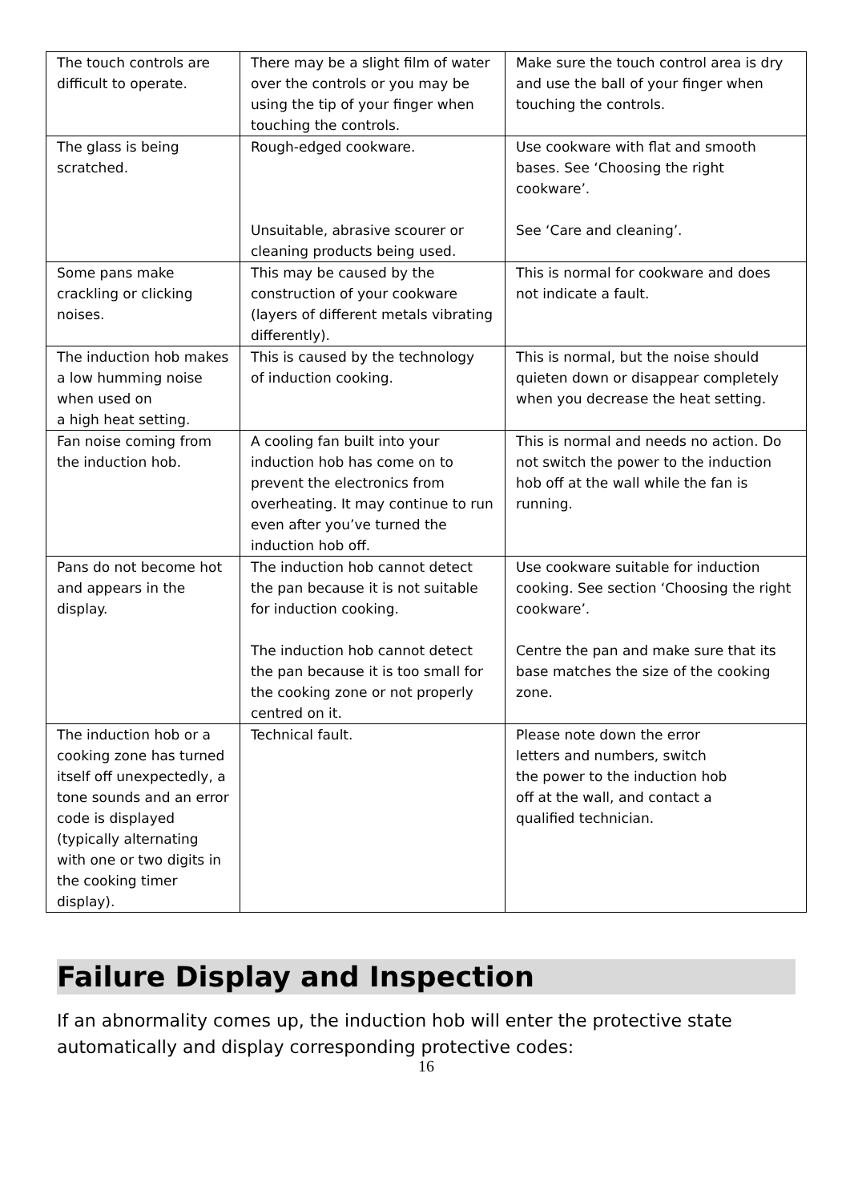| The touch controls are difficult to operate. | There may be a slight film of water over the controls or you may be using the tip of your finger when touching the controls. | Make sure the touch control area is dry and use the ball of your finger when touching the controls. |
| The glass is being scratched. | Rough-edged cookware. Unsuitable, abrasive scourer or cleaning products being used. | Use cookware with flat and smooth bases. See ‘Choosing the right cookware’. See ‘Care and cleaning’. |
| Some pans make crackling or clicking noises. | This may be caused by the construction of your cookware (layers of different metals vibrating differently). | This is normal for cookware and does not indicate a fault. |
| The induction hob makes a low humming noise when used on a high heat setting. | This is caused by the technology of induction cooking. | This is normal, but the noise should quieten down or disappear completely when you decrease the heat setting. |
| Fan noise coming from the induction hob. | A cooling fan built into your induction hob has come on to prevent the electronics from overheating. It may continue to run even after you’ve turned the induction hob off. | This is normal and needs no action. Do not switch the power to the induction hob off at the wall while the fan is running. |
| Pans do not become hot and appears in the display. | The induction hob cannot detect the pan because it is not suitable for induction cooking. The induction hob cannot detect the pan because it is too small for the cooking zone or not properly centred on it. | Use cookware suitable for induction cooking. See section ‘Choosing the right cookware’. Centre the pan and make sure that its base matches the size of the cooking zone. |
| The induction hob or a cooking zone has turned itself off unexpectedly, a tone sounds and an error code is displayed (typically alternating with one or two digits in the cooking timer display). | Technical fault. | Please note down the error letters and numbers, switch the power to the induction hob off at the wall, and contact a qualified technician. |
Failure Display and Inspection
If an abnormality comes up, the induction hob will enter the protective state automatically and display corresponding protective codes:
16